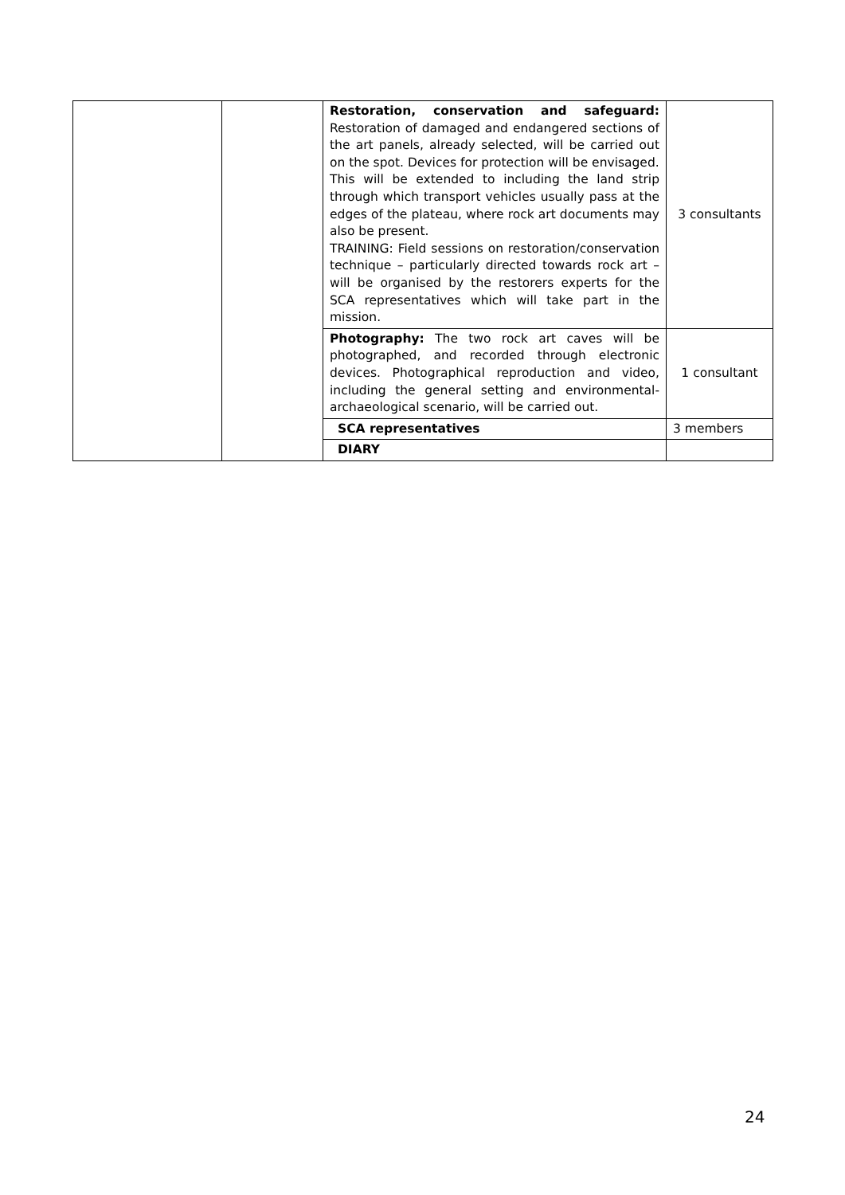| | | Restoration, conservation and safeguard: Restoration of damaged and endangered sections of the art panels, already selected, will be carried out on the spot. Devices for protection will be envisaged. This will be extended to including the land strip through which transport vehicles usually pass at the edges of the plateau, where rock art documents may also be present. TRAINING: Field sessions on restoration/conservation technique – particularly directed towards rock art – will be organised by the restorers experts for the SCA representatives which will take part in the mission. | 3 consultants |
| | | Photography: The two rock art caves will be photographed, and recorded through electronic devices. Photographical reproduction and video, including the general setting and environmental-archaeological scenario, will be carried out. | 1 consultant |
| | | SCA representatives | 3 members |
| | | DIARY | |
24